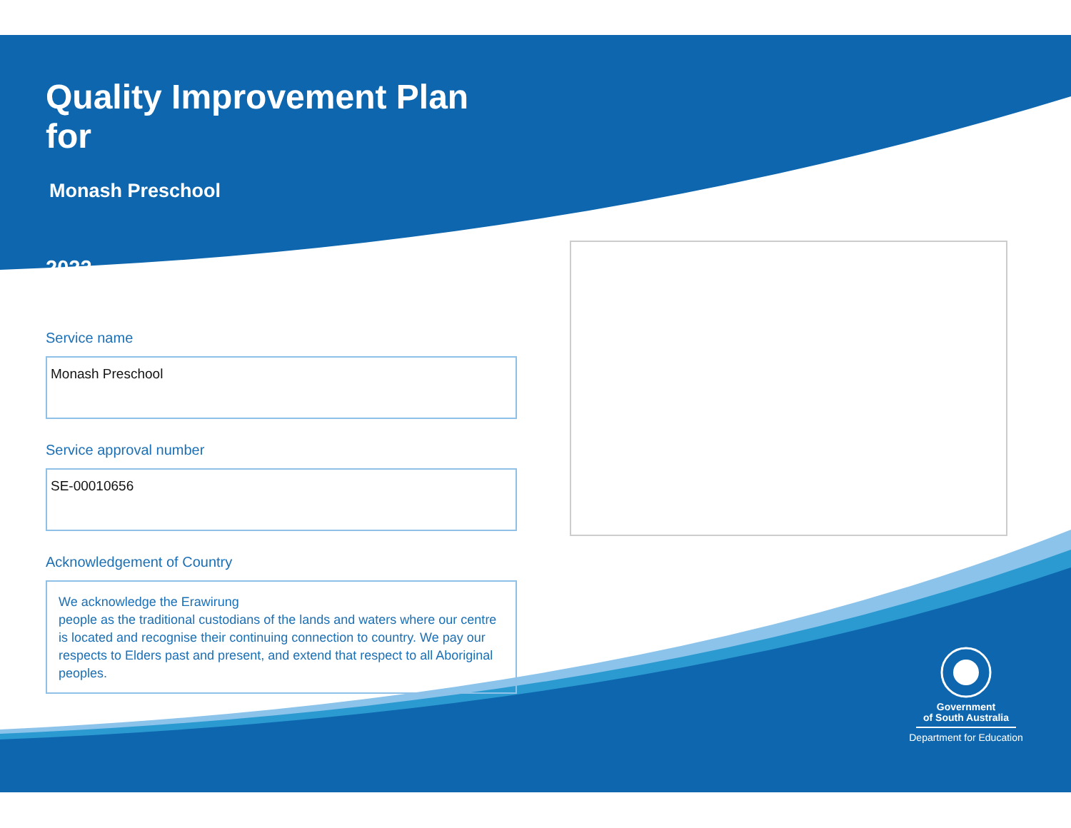Quality Improvement Plan for
Monash Preschool
2022
Service name
Monash Preschool
Service approval number
SE-00010656
Acknowledgement of Country
We acknowledge the Erawirung
people as the traditional custodians of the lands and waters where our centre is located and recognise their continuing connection to country. We pay our respects to Elders past and present, and extend that respect to all Aboriginal peoples.
Government
of South Australia
Department for Education